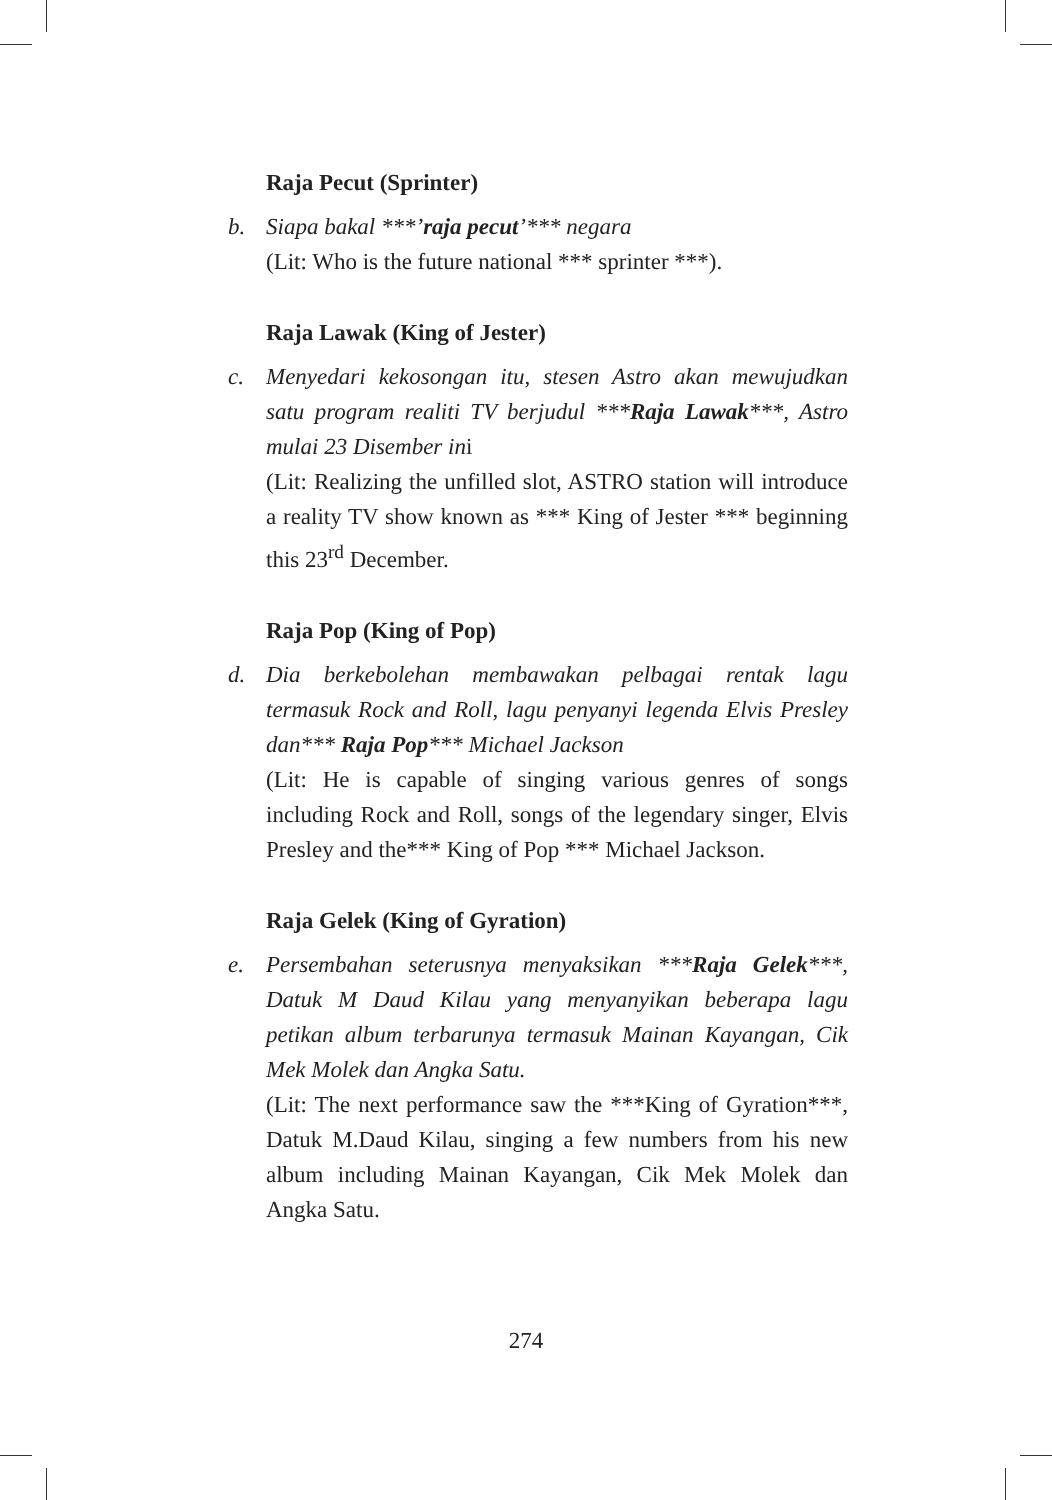Raja Pecut (Sprinter)
b. Siapa bakal ***’raja pecut’*** negara
(Lit: Who is the future national *** sprinter ***).
Raja Lawak (King of Jester)
c. Menyedari kekosongan itu, stesen Astro akan mewujudkan satu program realiti TV berjudul ***Raja Lawak***, Astro mulai 23 Disember ini
(Lit: Realizing the unfilled slot, ASTRO station will introduce a reality TV show known as *** King of Jester *** beginning this 23<sup>rd</sup> December.
Raja Pop (King of Pop)
d. Dia berkebolehan membawakan pelbagai rentak lagu termasuk Rock and Roll, lagu penyanyi legenda Elvis Presley dan*** Raja Pop*** Michael Jackson
(Lit: He is capable of singing various genres of songs including Rock and Roll, songs of the legendary singer, Elvis Presley and the*** King of Pop *** Michael Jackson.
Raja Gelek (King of Gyration)
e. Persembahan seterusnya menyaksikan ***Raja Gelek***, Datuk M Daud Kilau yang menyanyikan beberapa lagu petikan album terbarunya termasuk Mainan Kayangan, Cik Mek Molek dan Angka Satu.
(Lit: The next performance saw the ***King of Gyration***, Datuk M.Daud Kilau, singing a few numbers from his new album including Mainan Kayangan, Cik Mek Molek dan Angka Satu.
274